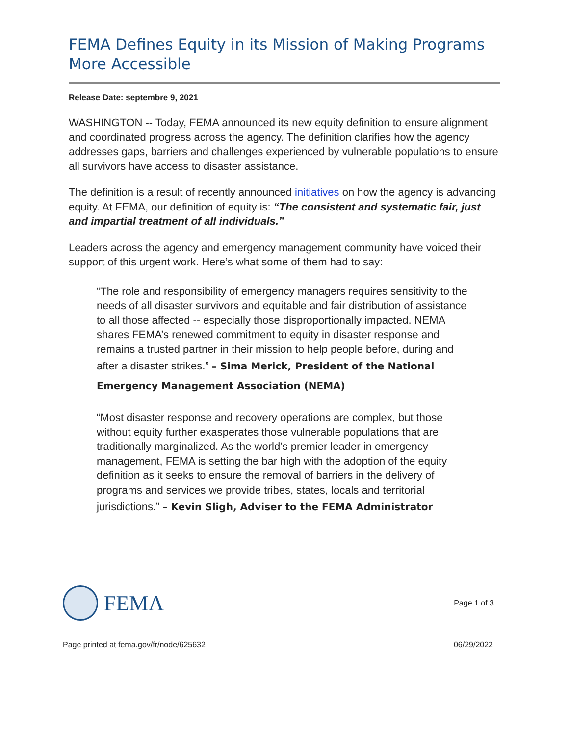FEMA Defines Equity in its Mission of Making Programs More Accessible
Release Date: septembre 9, 2021
WASHINGTON -- Today, FEMA announced its new equity definition to ensure alignment and coordinated progress across the agency. The definition clarifies how the agency addresses gaps, barriers and challenges experienced by vulnerable populations to ensure all survivors have access to disaster assistance.
The definition is a result of recently announced initiatives on how the agency is advancing equity. At FEMA, our definition of equity is: “The consistent and systematic fair, just and impartial treatment of all individuals.”
Leaders across the agency and emergency management community have voiced their support of this urgent work. Here’s what some of them had to say:
“The role and responsibility of emergency managers requires sensitivity to the needs of all disaster survivors and equitable and fair distribution of assistance to all those affected -- especially those disproportionally impacted. NEMA shares FEMA’s renewed commitment to equity in disaster response and remains a trusted partner in their mission to help people before, during and after a disaster strikes.” – Sima Merick, President of the National Emergency Management Association (NEMA)
“Most disaster response and recovery operations are complex, but those without equity further exasperates those vulnerable populations that are traditionally marginalized. As the world’s premier leader in emergency management, FEMA is setting the bar high with the adoption of the equity definition as it seeks to ensure the removal of barriers in the delivery of programs and services we provide tribes, states, locals and territorial jurisdictions.” – Kevin Sligh, Adviser to the FEMA Administrator
FEMA
Page 1 of 3
Page printed at fema.gov/fr/node/625632 06/29/2022